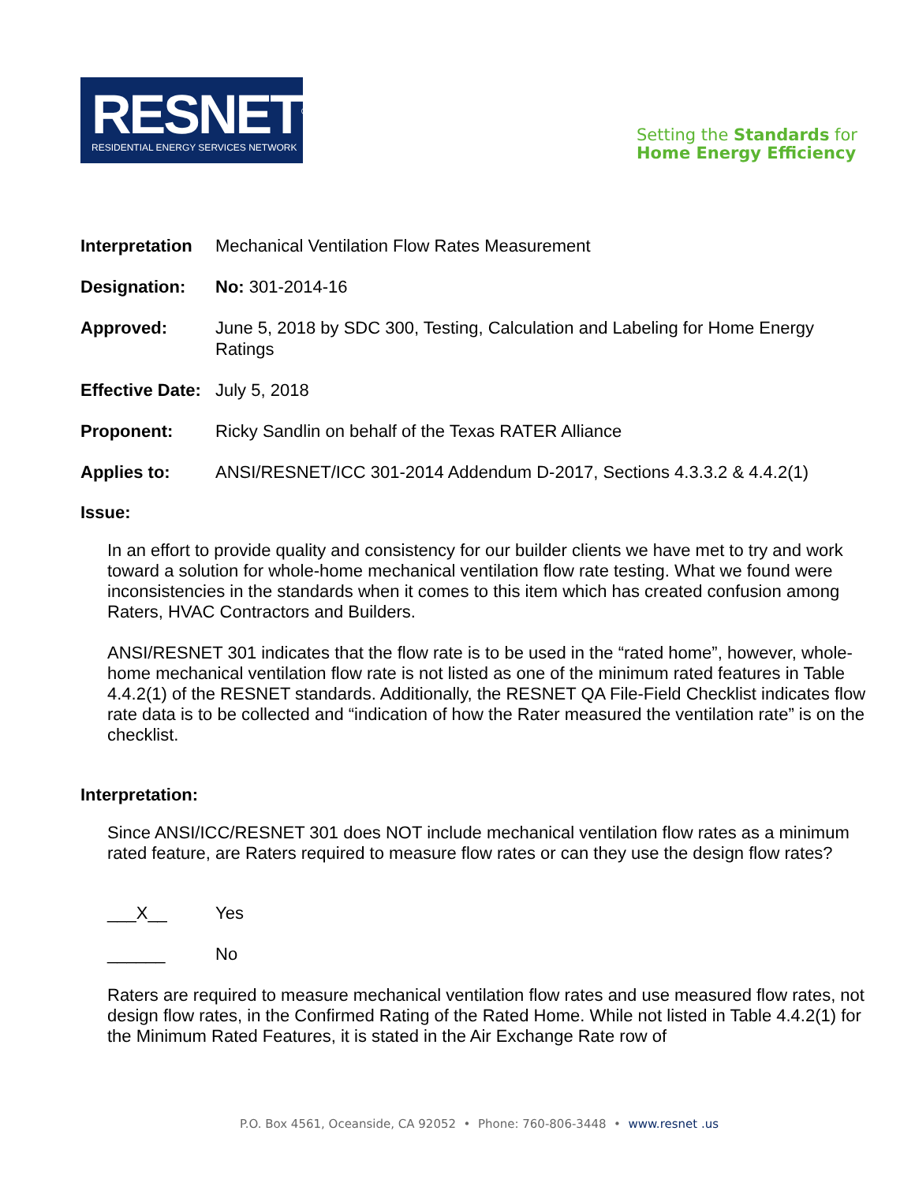RESNET<sup>®</sup>
RESIDENTIAL ENERGY SERVICES NETWORK
Setting the Standards for
Home Energy Efficiency
Interpretation Mechanical Ventilation Flow Rates Measurement
Designation: No: 301-2014-16
Approved: June 5, 2018 by SDC 300, Testing, Calculation and Labeling for Home Energy Ratings
Effective Date: July 5, 2018
Proponent: Ricky Sandlin on behalf of the Texas RATER Alliance
Applies to: ANSI/RESNET/ICC 301-2014 Addendum D-2017, Sections 4.3.3.2 & 4.4.2(1)
Issue:
In an effort to provide quality and consistency for our builder clients we have met to try and work toward a solution for whole-home mechanical ventilation flow rate testing. What we found were inconsistencies in the standards when it comes to this item which has created confusion among Raters, HVAC Contractors and Builders.
ANSI/RESNET 301 indicates that the flow rate is to be used in the “rated home”, however, whole-home mechanical ventilation flow rate is not listed as one of the minimum rated features in Table 4.4.2(1) of the RESNET standards. Additionally, the RESNET QA File-Field Checklist indicates flow rate data is to be collected and “indication of how the Rater measured the ventilation rate” is on the checklist.
Interpretation:
Since ANSI/ICC/RESNET 301 does NOT include mechanical ventilation flow rates as a minimum rated feature, are Raters required to measure flow rates or can they use the design flow rates?
___X__ Yes
______ No
Raters are required to measure mechanical ventilation flow rates and use measured flow rates, not design flow rates, in the Confirmed Rating of the Rated Home. While not listed in Table 4.4.2(1) for the Minimum Rated Features, it is stated in the Air Exchange Rate row of
P.O. Box 4561, Oceanside, CA 92052 • Phone: 760-806-3448 • www.resnet .us